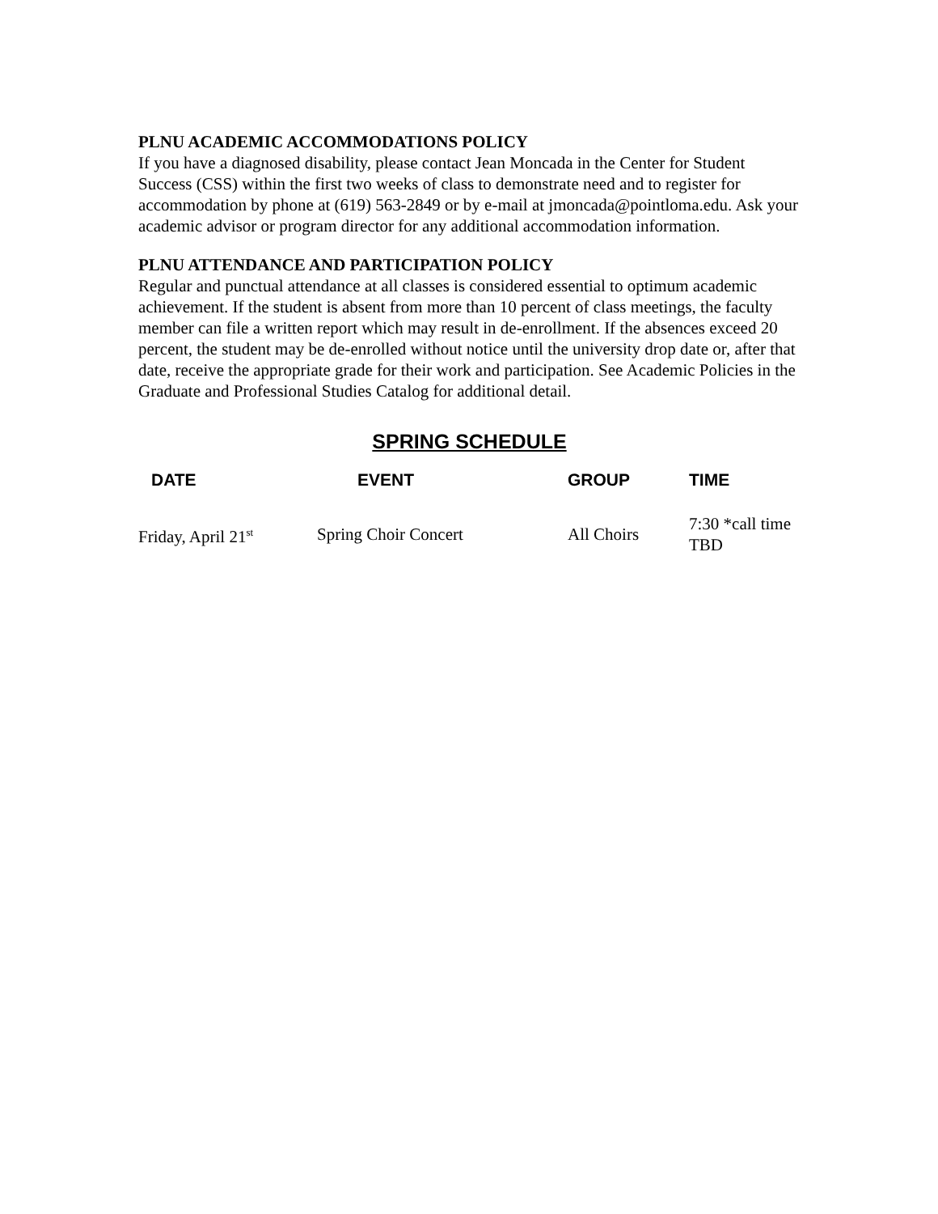PLNU ACADEMIC ACCOMMODATIONS POLICY
If you have a diagnosed disability, please contact Jean Moncada in the Center for Student Success (CSS) within the first two weeks of class to demonstrate need and to register for accommodation by phone at (619) 563-2849 or by e-mail at jmoncada@pointloma.edu. Ask your academic advisor or program director for any additional accommodation information.
PLNU ATTENDANCE AND PARTICIPATION POLICY
Regular and punctual attendance at all classes is considered essential to optimum academic achievement. If the student is absent from more than 10 percent of class meetings, the faculty member can file a written report which may result in de-enrollment. If the absences exceed 20 percent, the student may be de-enrolled without notice until the university drop date or, after that date, receive the appropriate grade for their work and participation. See Academic Policies in the Graduate and Professional Studies Catalog for additional detail.
SPRING SCHEDULE
| DATE | EVENT | GROUP | TIME |
| --- | --- | --- | --- |
| Friday, April 21<sup>st</sup> | Spring Choir Concert | All Choirs | 7:30 *call time TBD |